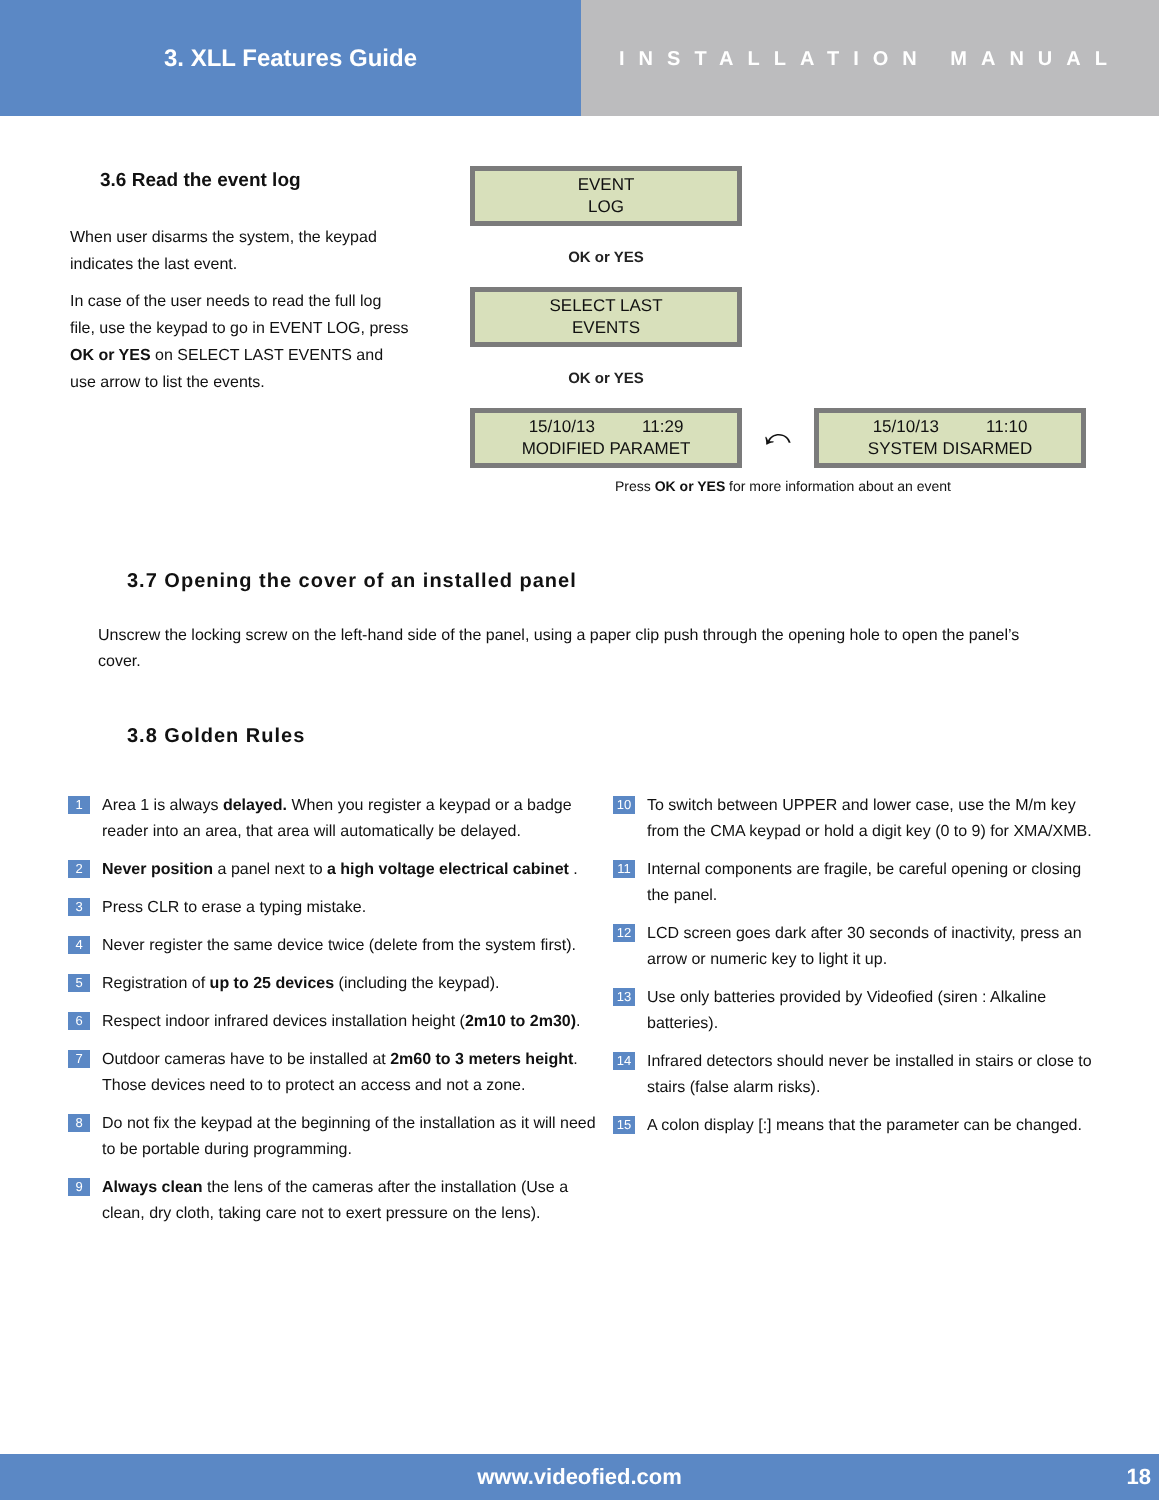3. XLL Features Guide
INSTALLATION MANUAL
3.6 Read the event log
When user disarms the system, the keypad indicates the last event.
In case of the user needs to read the full log file, use the keypad to go in EVENT LOG, press OK or YES on SELECT LAST EVENTS and use arrow to list the events.
EVENT
LOG
OK or YES
SELECT LAST
EVENTS
OK or YES
15/10/13 11:29
MODIFIED PARAMET
⤺
15/10/13 11:10
SYSTEM DISARMED
Press OK or YES for more information about an event
3.7 Opening the cover of an installed panel
Unscrew the locking screw on the left-hand side of the panel, using a paper clip push through the opening hole to open the panel’s cover.
3.8 Golden Rules
1 Area 1 is always delayed. When you register a keypad or a badge reader into an area, that area will automatically be delayed.
2 Never position a panel next to a high voltage electrical cabinet .
3 Press CLR to erase a typing mistake.
4 Never register the same device twice (delete from the system first).
5 Registration of up to 25 devices (including the keypad).
6 Respect indoor infrared devices installation height (2m10 to 2m30).
7 Outdoor cameras have to be installed at 2m60 to 3 meters height. Those devices need to to protect an access and not a zone.
8 Do not fix the keypad at the beginning of the installation as it will need to be portable during programming.
9 Always clean the lens of the cameras after the installation (Use a clean, dry cloth, taking care not to exert pressure on the lens).
10 To switch between UPPER and lower case, use the M/m key from the CMA keypad or hold a digit key (0 to 9) for XMA/XMB.
11 Internal components are fragile, be careful opening or closing the panel.
12 LCD screen goes dark after 30 seconds of inactivity, press an arrow or numeric key to light it up.
13 Use only batteries provided by Videofied (siren : Alkaline batteries).
14 Infrared detectors should never be installed in stairs or close to stairs (false alarm risks).
15 A colon display [:] means that the parameter can be changed.
www.videofied.com 18